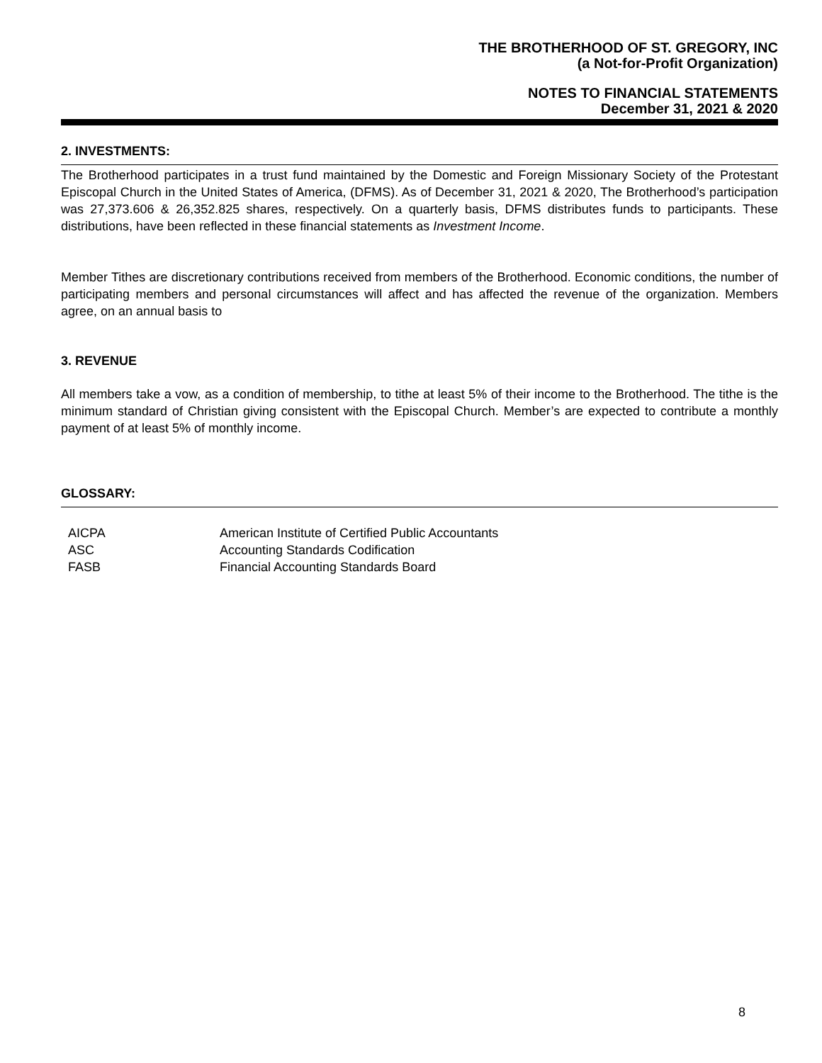THE BROTHERHOOD OF ST. GREGORY, INC
(a Not-for-Profit Organization)
NOTES TO FINANCIAL STATEMENTS
December 31, 2021 & 2020
2. INVESTMENTS:
The Brotherhood participates in a trust fund maintained by the Domestic and Foreign Missionary Society of the Protestant Episcopal Church in the United States of America, (DFMS). As of December 31, 2021 & 2020, The Brotherhood’s participation was 27,373.606 & 26,352.825 shares, respectively. On a quarterly basis, DFMS distributes funds to participants. These distributions, have been reflected in these financial statements as Investment Income.
Member Tithes are discretionary contributions received from members of the Brotherhood. Economic conditions, the number of participating members and personal circumstances will affect and has affected the revenue of the organization. Members agree, on an annual basis to
3. REVENUE
All members take a vow, as a condition of membership, to tithe at least 5% of their income to the Brotherhood. The tithe is the minimum standard of Christian giving consistent with the Episcopal Church. Member’s are expected to contribute a monthly payment of at least 5% of monthly income.
GLOSSARY:
| AICPA | American Institute of Certified Public Accountants |
| ASC | Accounting Standards Codification |
| FASB | Financial Accounting Standards Board |
8